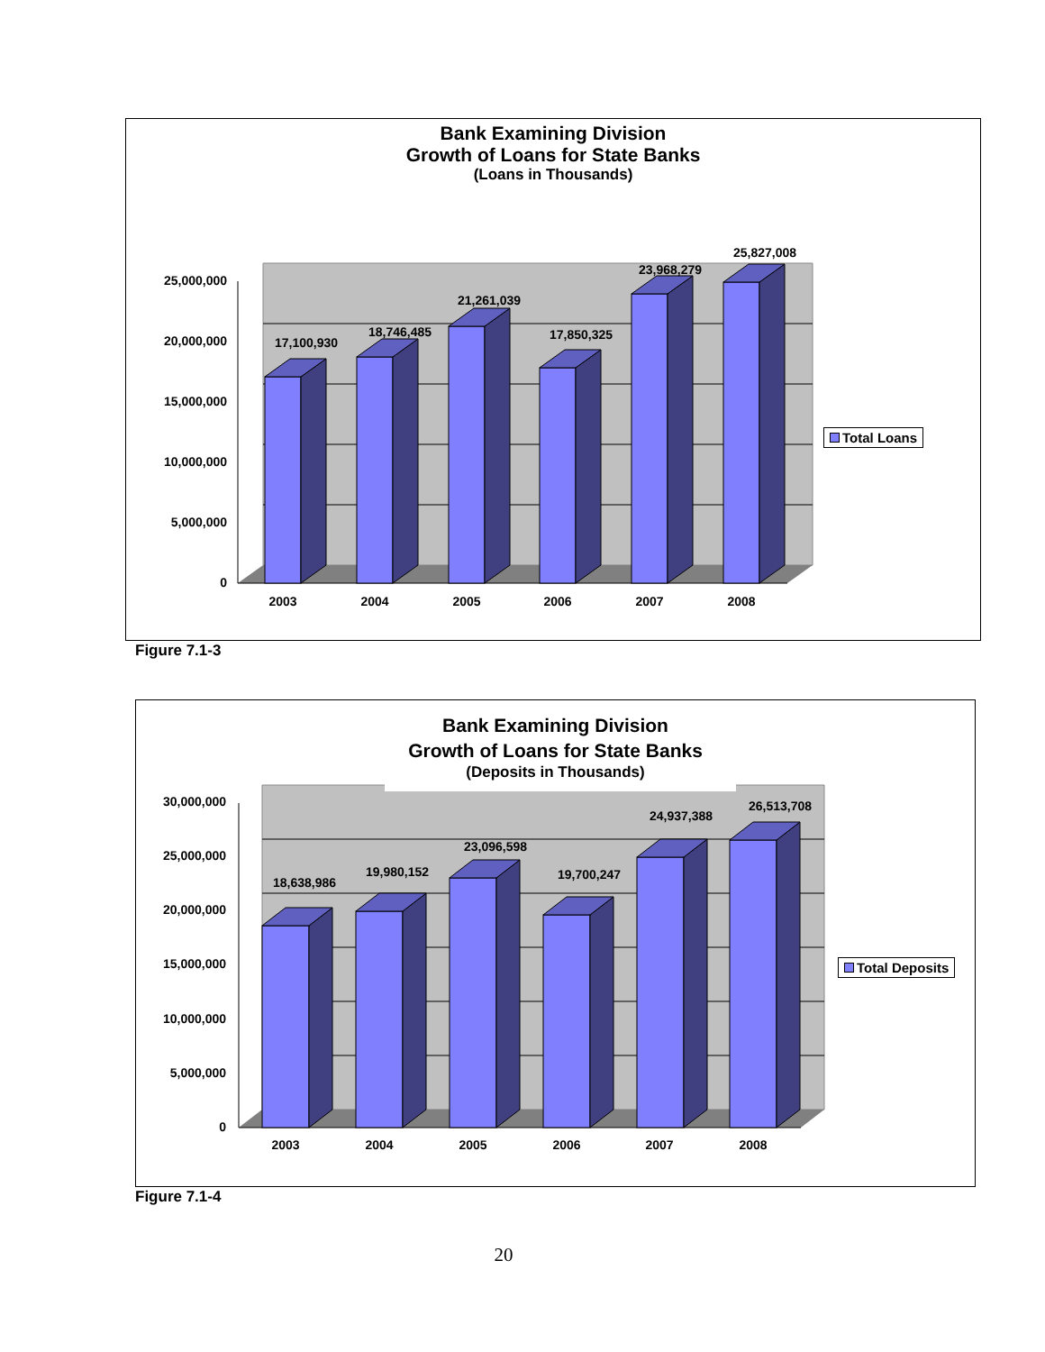Bank Examining Division
Growth of Loans for State Banks
(Loans in Thousands)
0
5,000,000
10,000,000
15,000,000
20,000,000
25,000,000
17,100,930
18,746,485
21,261,039
17,850,325
23,968,279
25,827,008
2003
2004
2005
2006
2007
2008
Total Loans
Figure 7.1-3
0
5,000,000
10,000,000
15,000,000
20,000,000
25,000,000
30,000,000
18,638,986
19,980,152
23,096,598
19,700,247
24,937,388
26,513,708
2003
2004
2005
2006
2007
2008
Bank Examining Division
Growth of Loans for State Banks
(Deposits in Thousands)
Total Deposits
Figure 7.1-4
20